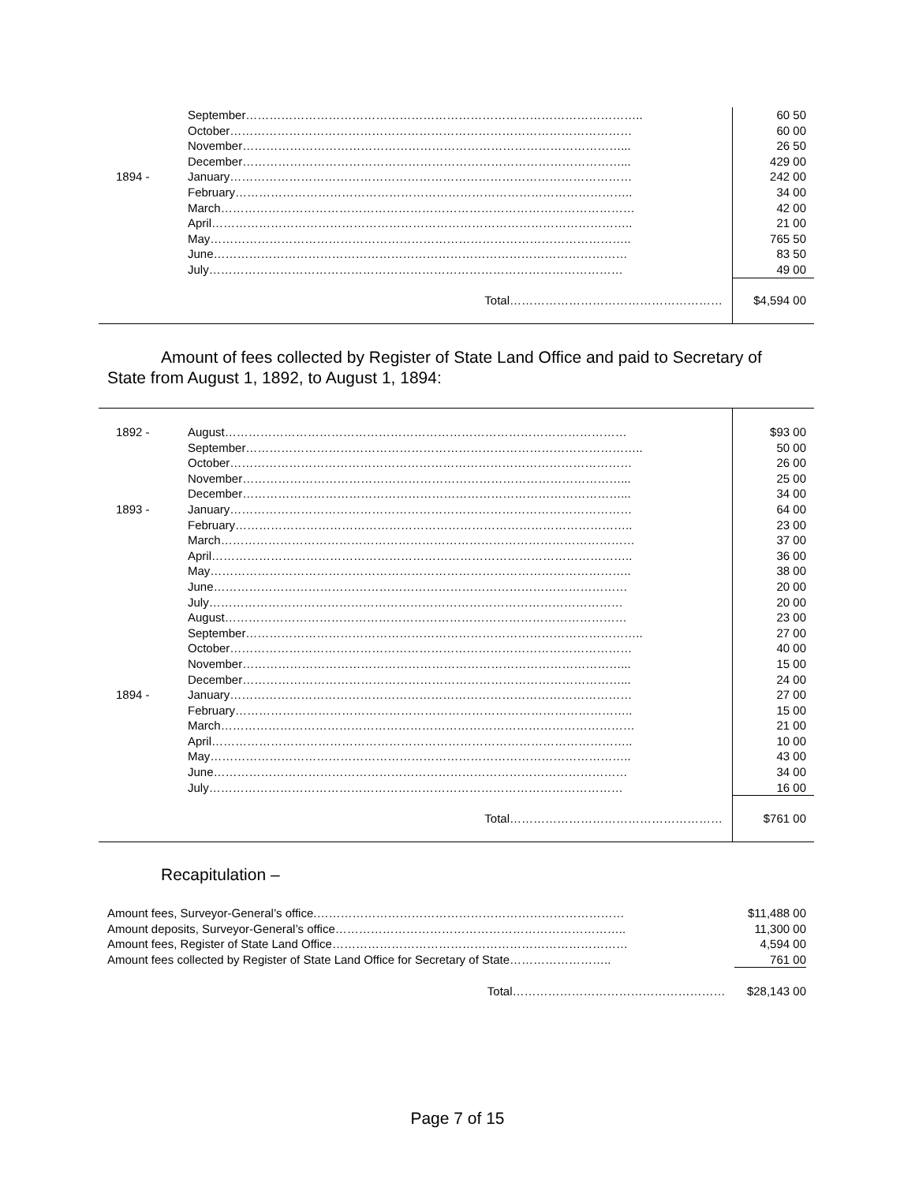| | September……………………………………………………………………………………….. | 60 50 |
| | October………………………………………………………………………………………… | 60 00 |
| | November……………………………………………………………………………………... | 26 50 |
| | December……………………………………………………………………………………... | 429 00 |
| 1894 - | January………………………………………………………………………………………… | 242 00 |
| | February……………………………………………………………………………………….. | 34 00 |
| | March…………………………………………………………………………………………… | 42 00 |
| | April…………………………………………………………………………………………….. | 21 00 |
| | May…………………………………………………………………………………………….. | 765 50 |
| | June…………………………………………………………………………………………… | 83 50 |
| | July…………………………………………………………………………………………… | 49 00 |
| | Total……………………………………………… | $4,594 00 |
Amount of fees collected by Register of State Land Office and paid to Secretary of State from August 1, 1892, to August 1, 1894:
| 1892 - | August………………………………………………………………………………………… | $93 00 |
| | September……………………………………………………………………………………….. | 50 00 |
| | October………………………………………………………………………………………… | 26 00 |
| | November……………………………………………………………………………………... | 25 00 |
| | December……………………………………………………………………………………... | 34 00 |
| 1893 - | January………………………………………………………………………………………… | 64 00 |
| | February……………………………………………………………………………………….. | 23 00 |
| | March…………………………………………………………………………………………… | 37 00 |
| | April…………………………………………………………………………………………….. | 36 00 |
| | May…………………………………………………………………………………………….. | 38 00 |
| | June…………………………………………………………………………………………… | 20 00 |
| | July…………………………………………………………………………………………… | 20 00 |
| | August………………………………………………………………………………………… | 23 00 |
| | September……………………………………………………………………………………….. | 27 00 |
| | October………………………………………………………………………………………… | 40 00 |
| | November……………………………………………………………………………………... | 15 00 |
| | December……………………………………………………………………………………... | 24 00 |
| 1894 - | January………………………………………………………………………………………… | 27 00 |
| | February……………………………………………………………………………………….. | 15 00 |
| | March…………………………………………………………………………………………… | 21 00 |
| | April…………………………………………………………………………………………….. | 10 00 |
| | May…………………………………………………………………………………………….. | 43 00 |
| | June…………………………………………………………………………………………… | 34 00 |
| | July…………………………………………………………………………………………… | 16 00 |
| | Total……………………………………………… | $761 00 |
Recapitulation –
| Amount fees, Surveyor-General’s office.…………………………………………………………………… | $11,488 00 |
| Amount deposits, Surveyor-General’s office……………………………………………………………….. | 11,300 00 |
| Amount fees, Register of State Land Office………………………………………………………………… | 4,594 00 |
| Amount fees collected by Register of State Land Office for Secretary of State…………………….. | 761 00 |
| Total……………………………………………… | $28,143 00 |
Page 7 of 15